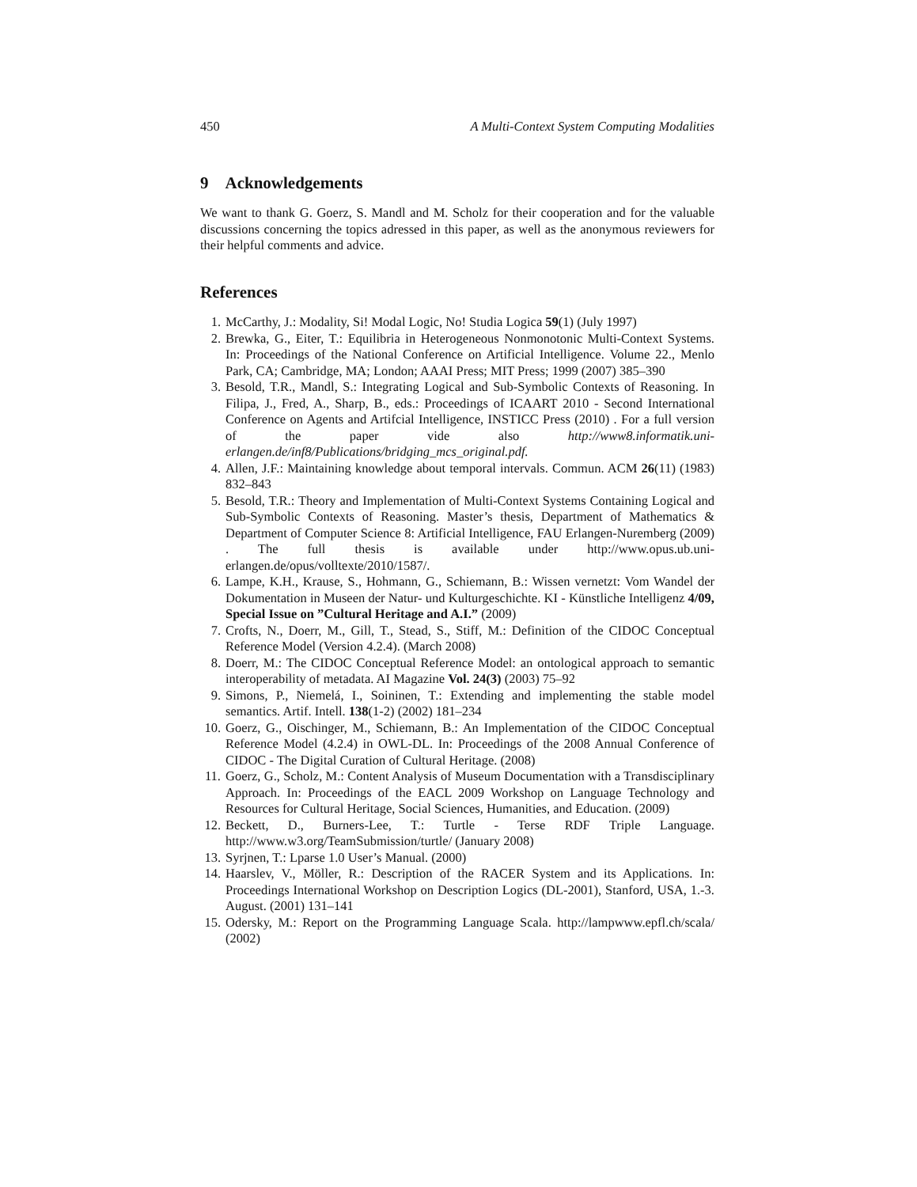450 A Multi-Context System Computing Modalities
9 Acknowledgements
We want to thank G. Goerz, S. Mandl and M. Scholz for their cooperation and for the valuable discussions concerning the topics adressed in this paper, as well as the anonymous reviewers for their helpful comments and advice.
References
1. McCarthy, J.: Modality, Si! Modal Logic, No! Studia Logica 59(1) (July 1997)
2. Brewka, G., Eiter, T.: Equilibria in Heterogeneous Nonmonotonic Multi-Context Systems. In: Proceedings of the National Conference on Artificial Intelligence. Volume 22., Menlo Park, CA; Cambridge, MA; London; AAAI Press; MIT Press; 1999 (2007) 385–390
3. Besold, T.R., Mandl, S.: Integrating Logical and Sub-Symbolic Contexts of Reasoning. In Filipa, J., Fred, A., Sharp, B., eds.: Proceedings of ICAART 2010 - Second International Conference on Agents and Artifcial Intelligence, INSTICC Press (2010) . For a full version of the paper vide also http://www8.informatik.uni-erlangen.de/inf8/Publications/bridging_mcs_original.pdf.
4. Allen, J.F.: Maintaining knowledge about temporal intervals. Commun. ACM 26(11) (1983) 832–843
5. Besold, T.R.: Theory and Implementation of Multi-Context Systems Containing Logical and Sub-Symbolic Contexts of Reasoning. Master’s thesis, Department of Mathematics & Department of Computer Science 8: Artificial Intelligence, FAU Erlangen-Nuremberg (2009) . The full thesis is available under http://www.opus.ub.uni-erlangen.de/opus/volltexte/2010/1587/.
6. Lampe, K.H., Krause, S., Hohmann, G., Schiemann, B.: Wissen vernetzt: Vom Wandel der Dokumentation in Museen der Natur- und Kulturgeschichte. KI - Künstliche Intelligenz 4/09, Special Issue on ”Cultural Heritage and A.I.” (2009)
7. Crofts, N., Doerr, M., Gill, T., Stead, S., Stiff, M.: Definition of the CIDOC Conceptual Reference Model (Version 4.2.4). (March 2008)
8. Doerr, M.: The CIDOC Conceptual Reference Model: an ontological approach to semantic interoperability of metadata. AI Magazine Vol. 24(3) (2003) 75–92
9. Simons, P., Niemelá, I., Soininen, T.: Extending and implementing the stable model semantics. Artif. Intell. 138(1-2) (2002) 181–234
10. Goerz, G., Oischinger, M., Schiemann, B.: An Implementation of the CIDOC Conceptual Reference Model (4.2.4) in OWL-DL. In: Proceedings of the 2008 Annual Conference of CIDOC - The Digital Curation of Cultural Heritage. (2008)
11. Goerz, G., Scholz, M.: Content Analysis of Museum Documentation with a Transdisciplinary Approach. In: Proceedings of the EACL 2009 Workshop on Language Technology and Resources for Cultural Heritage, Social Sciences, Humanities, and Education. (2009)
12. Beckett, D., Burners-Lee, T.: Turtle - Terse RDF Triple Language. http://www.w3.org/TeamSubmission/turtle/ (January 2008)
13. Syrjnen, T.: Lparse 1.0 User’s Manual. (2000)
14. Haarslev, V., Möller, R.: Description of the RACER System and its Applications. In: Proceedings International Workshop on Description Logics (DL-2001), Stanford, USA, 1.-3. August. (2001) 131–141
15. Odersky, M.: Report on the Programming Language Scala. http://lampwww.epfl.ch/scala/ (2002)